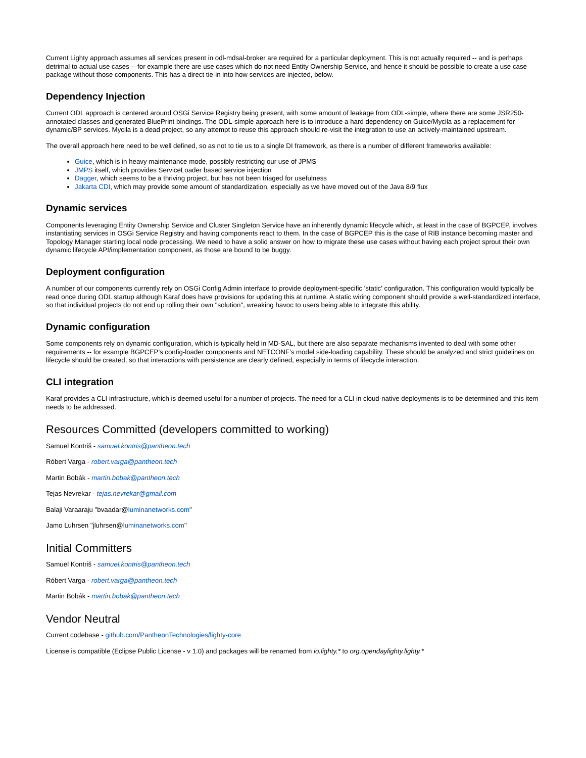Current Lighty approach assumes all services present in odl-mdsal-broker are required for a particular deployment. This is not actually required -- and is perhaps detrimal to actual use cases -- for example there are use cases which do not need Entity Ownership Service, and hence it should be possible to create a use case package without those components. This has a direct tie-in into how services are injected, below.
Dependency Injection
Current ODL approach is centered around OSGi Service Registry being present, with some amount of leakage from ODL-simple, where there are some JSR250-annotated classes and generated BluePrint bindings. The ODL-simple approach here is to introduce a hard dependency on Guice/Mycila as a replacement for dynamic/BP services. Mycila is a dead project, so any attempt to reuse this approach should re-visit the integration to use an actively-maintained upstream.
The overall approach here need to be well defined, so as not to tie us to a single DI framework, as there is a number of different frameworks available:
Guice, which is in heavy maintenance mode, possibly restricting our use of JPMS
JMPS itself, which provides ServiceLoader based service injection
Dagger, which seems to be a thriving project, but has not been triaged for usefulness
Jakarta CDI, which may provide some amount of standardization, especially as we have moved out of the Java 8/9 flux
Dynamic services
Components leveraging Entity Ownership Service and Cluster Singleton Service have an inherently dynamic lifecycle which, at least in the case of BGPCEP, involves instantiating services in OSGi Service Registry and having components react to them. In the case of BGPCEP this is the case of RIB instance becoming master and Topology Manager starting local node processing. We need to have a solid answer on how to migrate these use cases without having each project sprout their own dynamic lifecycle API/implementation component, as those are bound to be buggy.
Deployment configuration
A number of our components currently rely on OSGi Config Admin interface to provide deployment-specific 'static' configuration. This configuration would typically be read once during ODL startup although Karaf does have provisions for updating this at runtime. A static wiring component should provide a well-standardized interface, so that individual projects do not end up rolling their own "solution", wreaking havoc to users being able to integrate this ability.
Dynamic configuration
Some components rely on dynamic configuration, which is typically held in MD-SAL, but there are also separate mechanisms invented to deal with some other requirements -- for example BGPCEP's config-loader components and NETCONF's model side-loading capability. These should be analyzed and strict guidelines on lifecycle should be created, so that interactions with persistence are clearly defined, especially in terms of lifecycle interaction.
CLI integration
Karaf provides a CLI infrastructure, which is deemed useful for a number of projects. The need for a CLI in cloud-native deployments is to be determined and this item needs to be addressed.
Resources Committed (developers committed to working)
Samuel Kontriš - samuel.kontris@pantheon.tech
Róbert Varga - robert.varga@pantheon.tech
Martin Bobák - martin.bobak@pantheon.tech
Tejas Nevrekar - tejas.nevrekar@gmail.com
Balaji Varaaraju "bvaadar@luminanetworks.com"
Jamo Luhrsen "jluhrsen@luminanetworks.com"
Initial Committers
Samuel Kontriš - samuel.kontris@pantheon.tech
Róbert Varga - robert.varga@pantheon.tech
Martin Bobák - martin.bobak@pantheon.tech
Vendor Neutral
Current codebase - github.com/PantheonTechnologies/lighty-core
License is compatible (Eclipse Public License - v 1.0) and packages will be renamed from io.lighty.* to org.opendaylighty.lighty.*